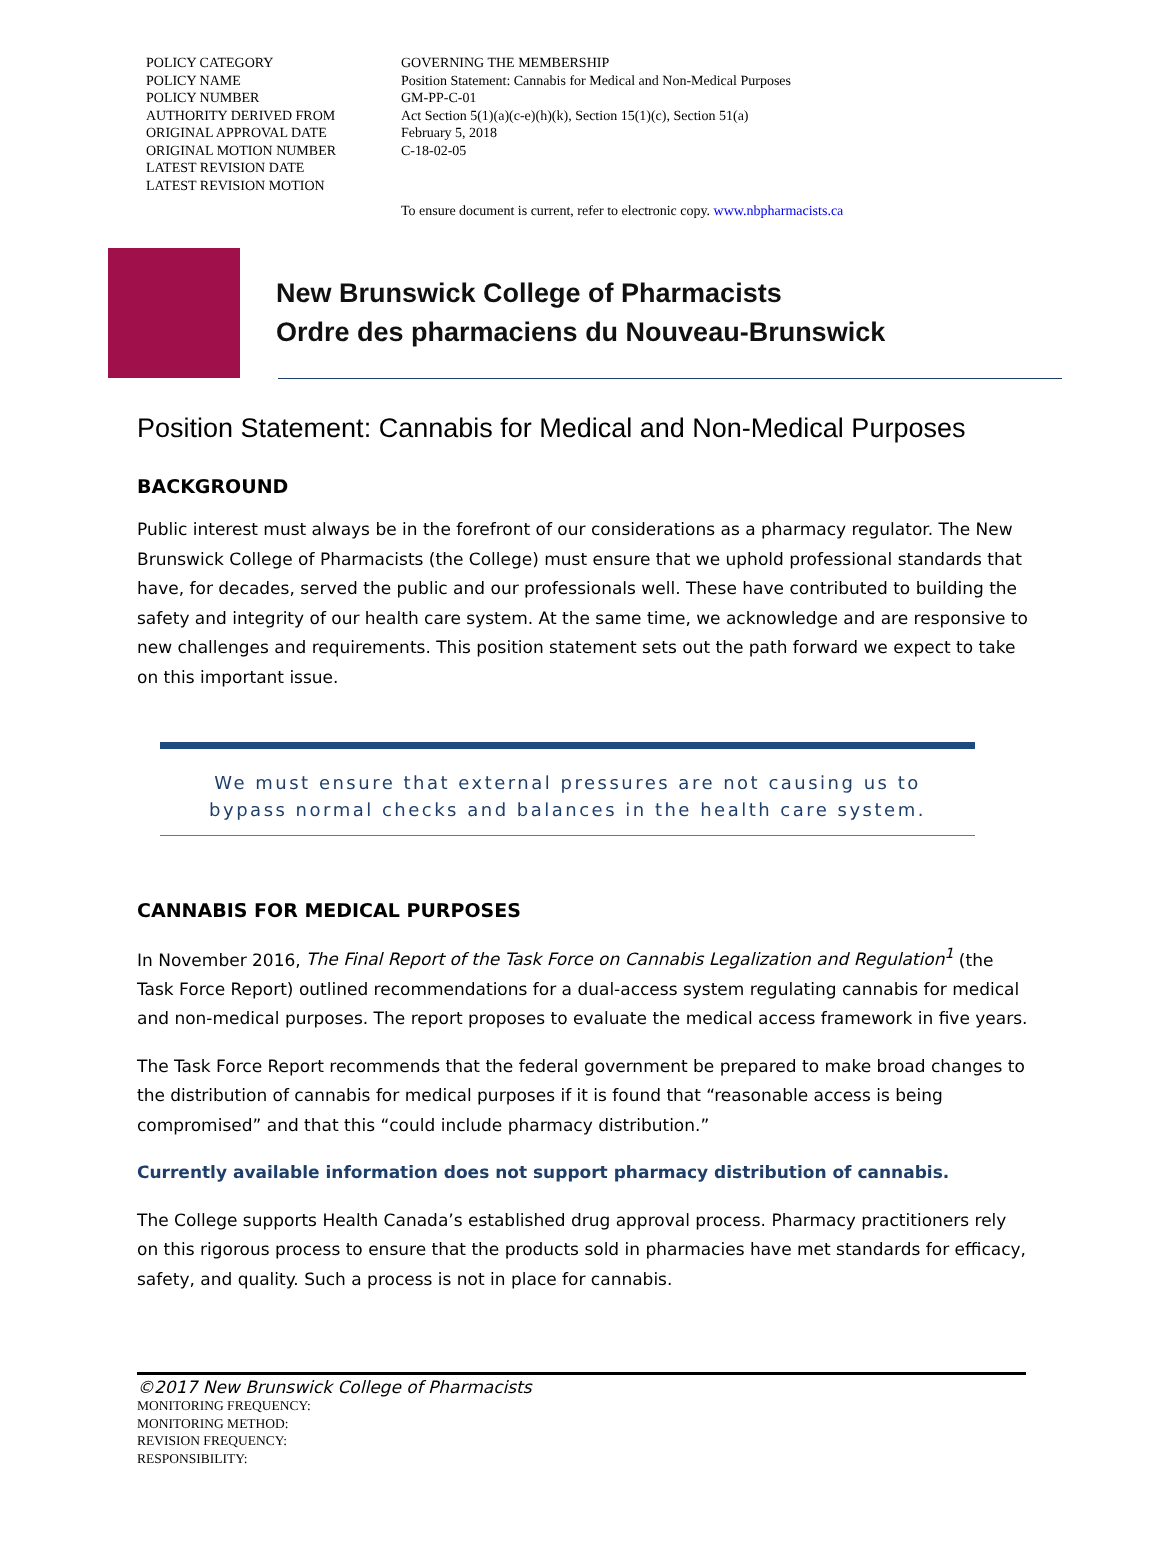| POLICY CATEGORY | GOVERNING THE MEMBERSHIP |
| POLICY NAME | Position Statement: Cannabis for Medical and Non-Medical Purposes |
| POLICY NUMBER | GM-PP-C-01 |
| AUTHORITY DERIVED FROM | Act Section 5(1)(a)(c-e)(h)(k), Section 15(1)(c), Section 51(a) |
| ORIGINAL APPROVAL DATE | February 5, 2018 |
| ORIGINAL MOTION NUMBER | C-18-02-05 |
| LATEST REVISION DATE | |
| LATEST REVISION MOTION | |
| | To ensure document is current, refer to electronic copy. www.nbpharmacists.ca |
New Brunswick College of Pharmacists
Ordre des pharmaciens du Nouveau-Brunswick
Position Statement: Cannabis for Medical and Non-Medical Purposes
BACKGROUND
Public interest must always be in the forefront of our considerations as a pharmacy regulator. The New Brunswick College of Pharmacists (the College) must ensure that we uphold professional standards that have, for decades, served the public and our professionals well. These have contributed to building the safety and integrity of our health care system. At the same time, we acknowledge and are responsive to new challenges and requirements. This position statement sets out the path forward we expect to take on this important issue.
We must ensure that external pressures are not causing us to
bypass normal checks and balances in the health care system.
CANNABIS FOR MEDICAL PURPOSES
In November 2016, The Final Report of the Task Force on Cannabis Legalization and Regulation<sup>1</sup> (the Task Force Report) outlined recommendations for a dual-access system regulating cannabis for medical and non-medical purposes. The report proposes to evaluate the medical access framework in five years.
The Task Force Report recommends that the federal government be prepared to make broad changes to the distribution of cannabis for medical purposes if it is found that “reasonable access is being compromised” and that this “could include pharmacy distribution.”
Currently available information does not support pharmacy distribution of cannabis.
The College supports Health Canada’s established drug approval process. Pharmacy practitioners rely on this rigorous process to ensure that the products sold in pharmacies have met standards for efficacy, safety, and quality. Such a process is not in place for cannabis.
©2017 New Brunswick College of Pharmacists
MONITORING FREQUENCY:
MONITORING METHOD:
REVISION FREQUENCY:
RESPONSIBILITY: